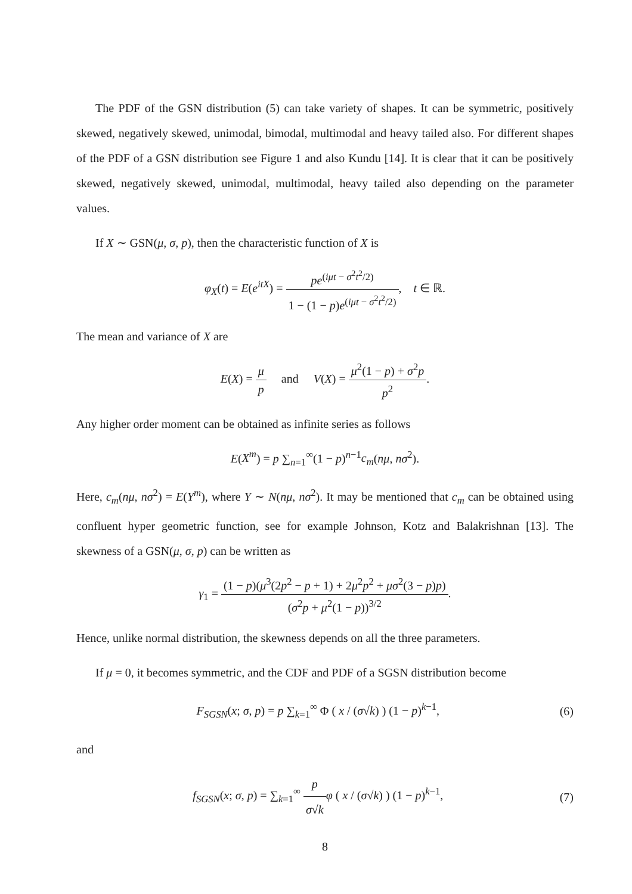The PDF of the GSN distribution (5) can take variety of shapes. It can be symmetric, positively skewed, negatively skewed, unimodal, bimodal, multimodal and heavy tailed also. For different shapes of the PDF of a GSN distribution see Figure 1 and also Kundu [14]. It is clear that it can be positively skewed, negatively skewed, unimodal, multimodal, heavy tailed also depending on the parameter values.
If X ∼ GSN(μ, σ, p), then the characteristic function of X is
φ<sub>X</sub>(t) = E(e<sup>itX</sup>) = pe<sup>(iμt − σ<sup>2</sup>t<sup>2</sup>/2)</sup> 1 − (1 − p)e<sup>(iμt − σ<sup>2</sup>t<sup>2</sup>/2)</sup>, t ∈ ℝ.
The mean and variance of X are
E(X) = μ p and V(X) = μ<sup>2</sup>(1 − p) + σ<sup>2</sup>p p<sup>2</sup>.
Any higher order moment can be obtained as infinite series as follows
E(X<sup>m</sup>) = p ∑<sub>n=1</sub><sup>∞</sup>(1 − p)<sup>n−1</sup>c<sub>m</sub>(nμ, nσ<sup>2</sup>).
Here, c<sub>m</sub>(nμ, nσ<sup>2</sup>) = E(Y<sup>m</sup>), where Y ∼ N(nμ, nσ<sup>2</sup>). It may be mentioned that c<sub>m</sub> can be obtained using confluent hyper geometric function, see for example Johnson, Kotz and Balakrishnan [13]. The skewness of a GSN(μ, σ, p) can be written as
γ<sub>1</sub> = (1 − p)(μ<sup>3</sup>(2p<sup>2</sup> − p + 1) + 2μ<sup>2</sup>p<sup>2</sup> + μσ<sup>2</sup>(3 − p)p) (σ<sup>2</sup>p + μ<sup>2</sup>(1 − p))<sup>3/2</sup>.
Hence, unlike normal distribution, the skewness depends on all the three parameters.
If μ = 0, it becomes symmetric, and the CDF and PDF of a SGSN distribution become
F<sub>SGSN</sub>(x; σ, p) = p ∑<sub>k=1</sub><sup>∞</sup> Φ ( x / (σ√k) ) (1 − p)<sup>k−1</sup>, (6)
and
f<sub>SGSN</sub>(x; σ, p) = ∑<sub>k=1</sub><sup>∞</sup> p σ√k φ ( x / (σ√k) ) (1 − p)<sup>k−1</sup>, (7)
8